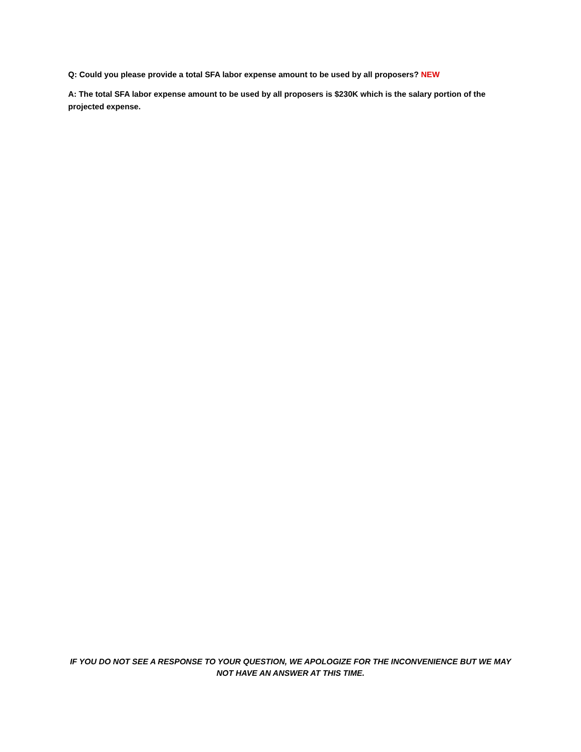Q: Could you please provide a total SFA labor expense amount to be used by all proposers? NEW
A: The total SFA labor expense amount to be used by all proposers is $230K which is the salary portion of the projected expense.
IF YOU DO NOT SEE A RESPONSE TO YOUR QUESTION, WE APOLOGIZE FOR THE INCONVENIENCE BUT WE MAY NOT HAVE AN ANSWER AT THIS TIME.